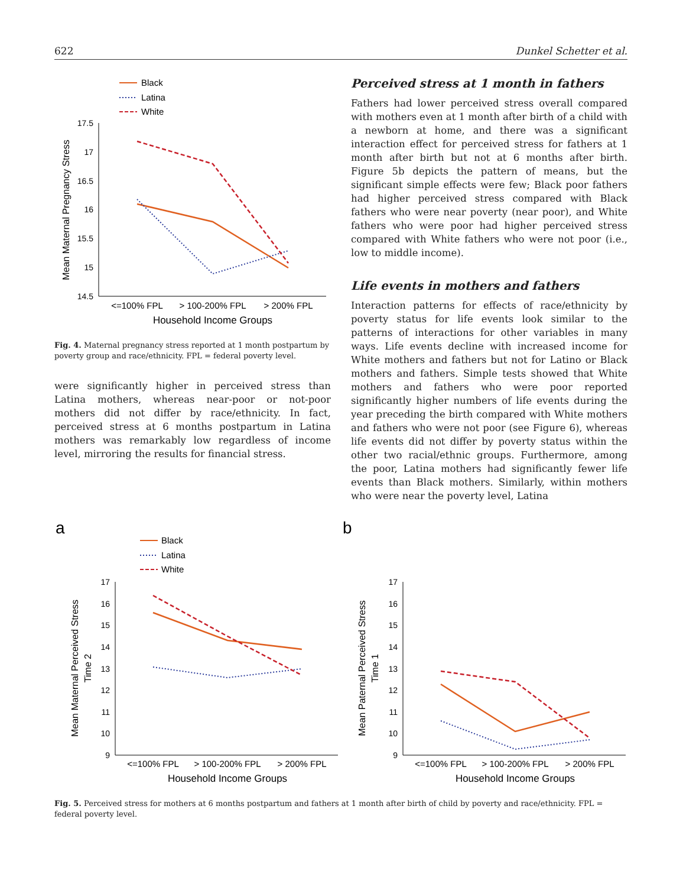622 Dunkel Schetter et al.
Black
Latina
White
17.5
17
16.5
16
15.5
15
14.5
<=100% FPL
> 100-200% FPL
> 200% FPL
Household Income Groups
Mean Maternal Pregnancy Stress
Fig. 4. Maternal pregnancy stress reported at 1 month postpartum by poverty group and race/ethnicity. FPL = federal poverty level.
were significantly higher in perceived stress than Latina mothers, whereas near-poor or not-poor mothers did not differ by race/ethnicity. In fact, perceived stress at 6 months postpartum in Latina mothers was remarkably low regardless of income level, mirroring the results for financial stress.
Perceived stress at 1 month in fathers
Fathers had lower perceived stress overall compared with mothers even at 1 month after birth of a child with a newborn at home, and there was a significant interaction effect for perceived stress for fathers at 1 month after birth but not at 6 months after birth. Figure 5b depicts the pattern of means, but the significant simple effects were few; Black poor fathers had higher perceived stress compared with Black fathers who were near poverty (near poor), and White fathers who were poor had higher perceived stress compared with White fathers who were not poor (i.e., low to middle income).
Life events in mothers and fathers
Interaction patterns for effects of race/ethnicity by poverty status for life events look similar to the patterns of interactions for other variables in many ways. Life events decline with increased income for White mothers and fathers but not for Latino or Black mothers and fathers. Simple tests showed that White mothers and fathers who were poor reported significantly higher numbers of life events during the year preceding the birth compared with White mothers and fathers who were not poor (see Figure 6), whereas life events did not differ by poverty status within the other two racial/ethnic groups. Furthermore, among the poor, Latina mothers had significantly fewer life events than Black mothers. Similarly, within mothers who were near the poverty level, Latina
a
b
Black
Latina
White
17
16
15
14
13
12
11
10
9
17
16
15
14
13
12
11
10
9
<=100% FPL
> 100-200% FPL
> 200% FPL
Household Income Groups
<=100% FPL
> 100-200% FPL
> 200% FPL
Household Income Groups
Mean Maternal Perceived Stress
Time 2
Mean Paternal Perceived Stress
Time 1
Fig. 5. Perceived stress for mothers at 6 months postpartum and fathers at 1 month after birth of child by poverty and race/ethnicity. FPL = federal poverty level.